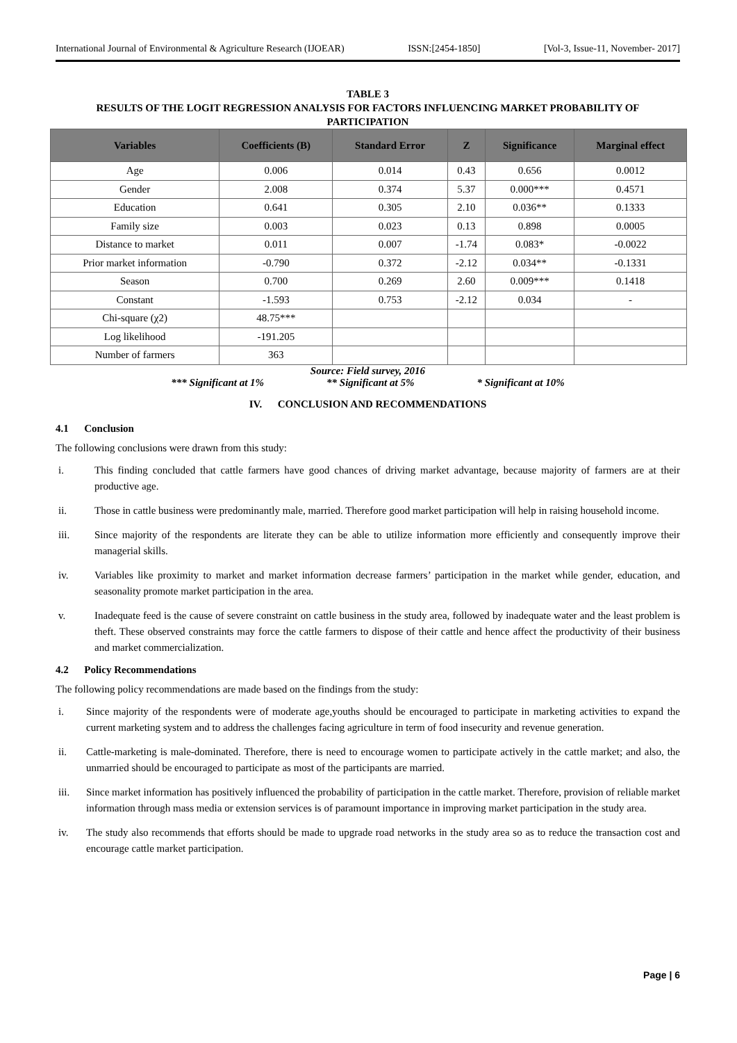International Journal of Environmental & Agriculture Research (IJOEAR) ISSN:[2454-1850] [Vol-3, Issue-11, November- 2017]
TABLE 3
RESULTS OF THE LOGIT REGRESSION ANALYSIS FOR FACTORS INFLUENCING MARKET PROBABILITY OF PARTICIPATION
| Variables | Coefficients (B) | Standard Error | Z | Significance | Marginal effect |
| --- | --- | --- | --- | --- | --- |
| Age | 0.006 | 0.014 | 0.43 | 0.656 | 0.0012 |
| Gender | 2.008 | 0.374 | 5.37 | 0.000*** | 0.4571 |
| Education | 0.641 | 0.305 | 2.10 | 0.036** | 0.1333 |
| Family size | 0.003 | 0.023 | 0.13 | 0.898 | 0.0005 |
| Distance to market | 0.011 | 0.007 | -1.74 | 0.083* | -0.0022 |
| Prior market information | -0.790 | 0.372 | -2.12 | 0.034** | -0.1331 |
| Season | 0.700 | 0.269 | 2.60 | 0.009*** | 0.1418 |
| Constant | -1.593 | 0.753 | -2.12 | 0.034 | - |
| Chi-square (χ2) | 48.75*** | | | | |
| Log likelihood | -191.205 | | | | |
| Number of farmers | 363 | | | | |
Source: Field survey, 2016
*** Significant at 1% ** Significant at 5% * Significant at 10%
IV. CONCLUSION AND RECOMMENDATIONS
4.1 Conclusion
The following conclusions were drawn from this study:
i. This finding concluded that cattle farmers have good chances of driving market advantage, because majority of farmers are at their productive age.
ii. Those in cattle business were predominantly male, married. Therefore good market participation will help in raising household income.
iii. Since majority of the respondents are literate they can be able to utilize information more efficiently and consequently improve their managerial skills.
iv. Variables like proximity to market and market information decrease farmers’ participation in the market while gender, education, and seasonality promote market participation in the area.
v. Inadequate feed is the cause of severe constraint on cattle business in the study area, followed by inadequate water and the least problem is theft. These observed constraints may force the cattle farmers to dispose of their cattle and hence affect the productivity of their business and market commercialization.
4.2 Policy Recommendations
The following policy recommendations are made based on the findings from the study:
i. Since majority of the respondents were of moderate age,youths should be encouraged to participate in marketing activities to expand the current marketing system and to address the challenges facing agriculture in term of food insecurity and revenue generation.
ii. Cattle-marketing is male-dominated. Therefore, there is need to encourage women to participate actively in the cattle market; and also, the unmarried should be encouraged to participate as most of the participants are married.
iii. Since market information has positively influenced the probability of participation in the cattle market. Therefore, provision of reliable market information through mass media or extension services is of paramount importance in improving market participation in the study area.
iv. The study also recommends that efforts should be made to upgrade road networks in the study area so as to reduce the transaction cost and encourage cattle market participation.
Page | 6